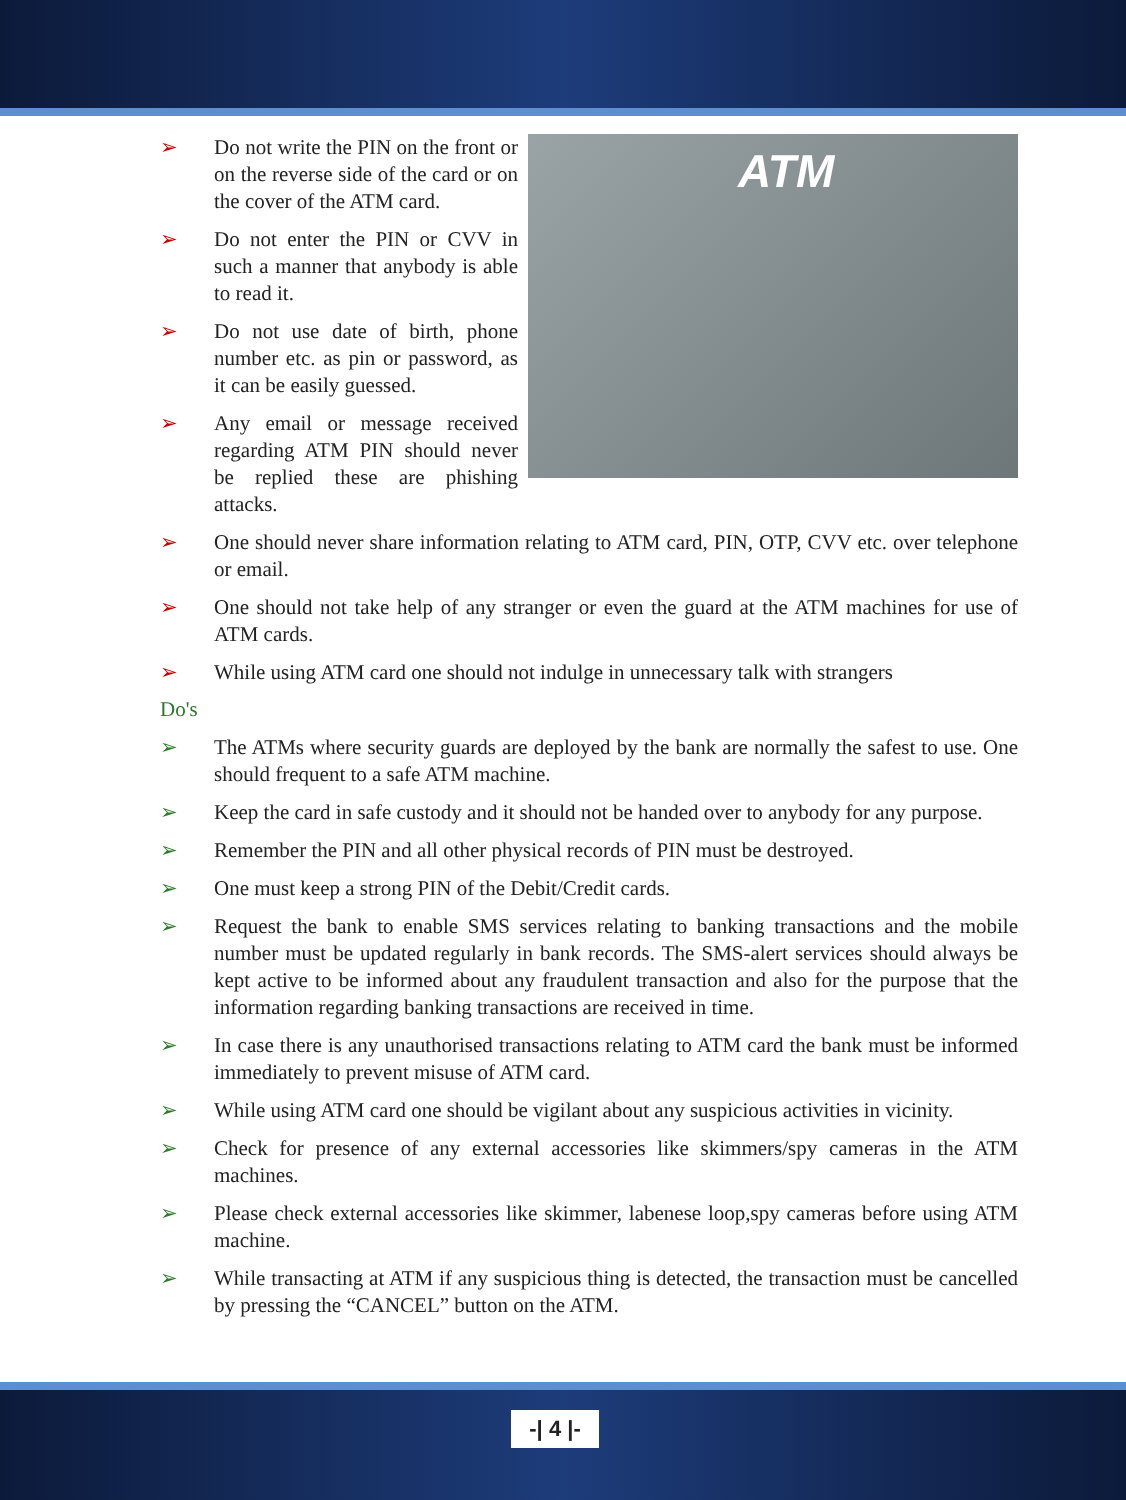➢ Do not write the PIN on the front or on the reverse side of the card or on the cover of the ATM card.
➢ Do not enter the PIN or CVV in such a manner that anybody is able to read it.
➢ Do not use date of birth, phone number etc. as pin or password, as it can be easily guessed.
➢ Any email or message received regarding ATM PIN should never be replied these are phishing attacks.
ATM
➢ One should never share information relating to ATM card, PIN, OTP, CVV etc. over telephone or email.
➢ One should not take help of any stranger or even the guard at the ATM machines for use of ATM cards.
➢ While using ATM card one should not indulge in unnecessary talk with strangers
Do's
➢ The ATMs where security guards are deployed by the bank are normally the safest to use. One should frequent to a safe ATM machine.
➢ Keep the card in safe custody and it should not be handed over to anybody for any purpose.
➢ Remember the PIN and all other physical records of PIN must be destroyed.
➢ One must keep a strong PIN of the Debit/Credit cards.
➢ Request the bank to enable SMS services relating to banking transactions and the mobile number must be updated regularly in bank records. The SMS-alert services should always be kept active to be informed about any fraudulent transaction and also for the purpose that the information regarding banking transactions are received in time.
➢ In case there is any unauthorised transactions relating to ATM card the bank must be informed immediately to prevent misuse of ATM card.
➢ While using ATM card one should be vigilant about any suspicious activities in vicinity.
➢ Check for presence of any external accessories like skimmers/spy cameras in the ATM machines.
➢ Please check external accessories like skimmer, labenese loop,spy cameras before using ATM machine.
➢ While transacting at ATM if any suspicious thing is detected, the transaction must be cancelled by pressing the “CANCEL” button on the ATM.
-| 4 |-